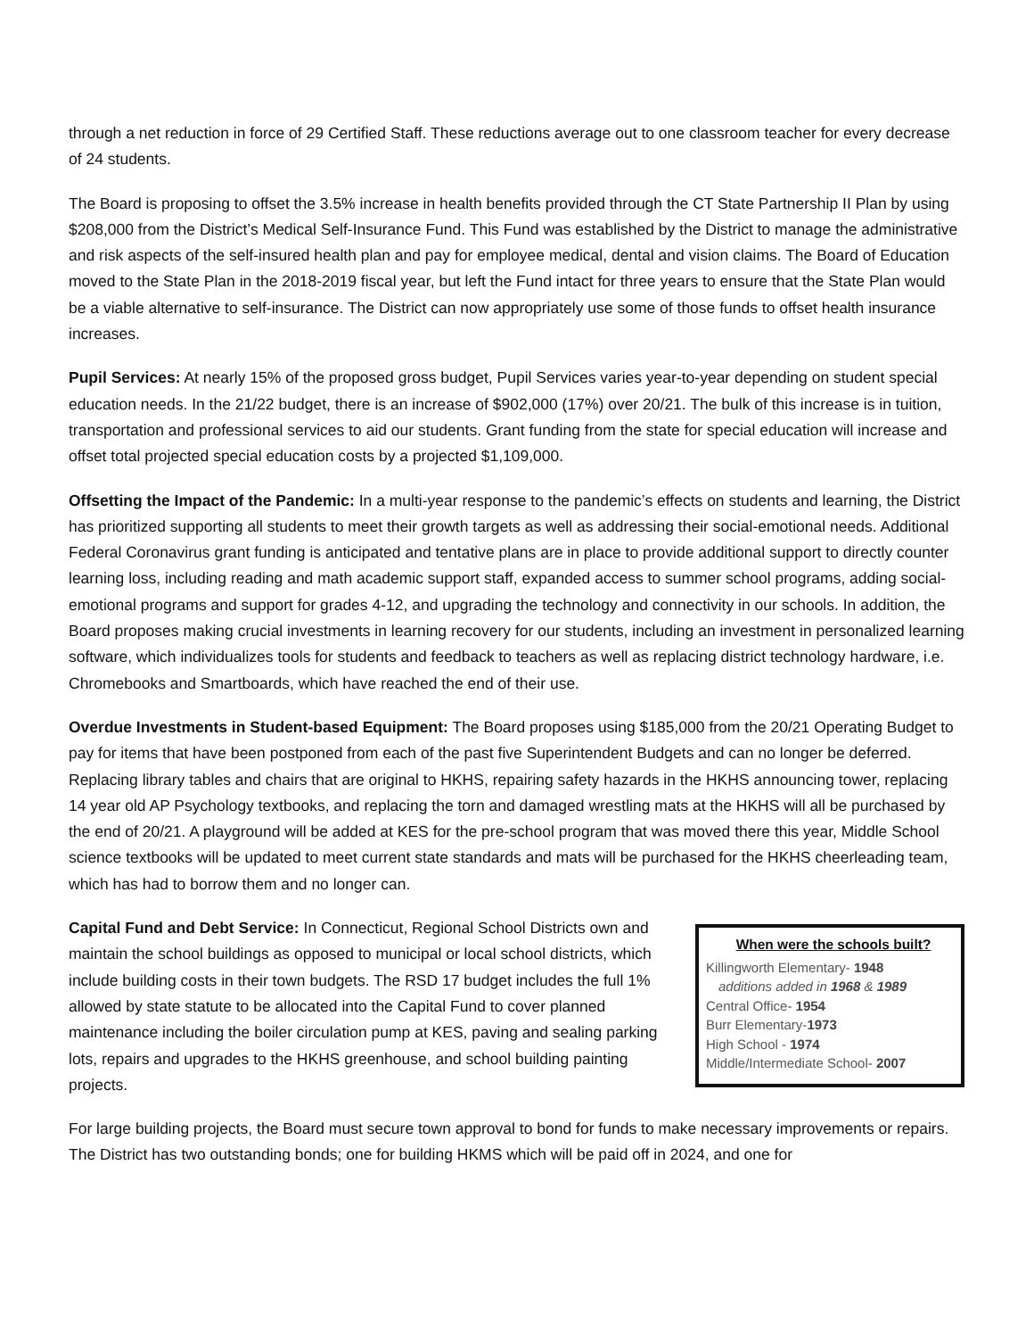through a net reduction in force of 29 Certified Staff. These reductions average out to one classroom teacher for every decrease of 24 students.
The Board is proposing to offset the 3.5% increase in health benefits provided through the CT State Partnership II Plan by using $208,000 from the District’s Medical Self-Insurance Fund. This Fund was established by the District to manage the administrative and risk aspects of the self-insured health plan and pay for employee medical, dental and vision claims. The Board of Education moved to the State Plan in the 2018-2019 fiscal year, but left the Fund intact for three years to ensure that the State Plan would be a viable alternative to self-insurance. The District can now appropriately use some of those funds to offset health insurance increases.
Pupil Services: At nearly 15% of the proposed gross budget, Pupil Services varies year-to-year depending on student special education needs. In the 21/22 budget, there is an increase of $902,000 (17%) over 20/21. The bulk of this increase is in tuition, transportation and professional services to aid our students. Grant funding from the state for special education will increase and offset total projected special education costs by a projected $1,109,000.
Offsetting the Impact of the Pandemic: In a multi-year response to the pandemic’s effects on students and learning, the District has prioritized supporting all students to meet their growth targets as well as addressing their social-emotional needs. Additional Federal Coronavirus grant funding is anticipated and tentative plans are in place to provide additional support to directly counter learning loss, including reading and math academic support staff, expanded access to summer school programs, adding social-emotional programs and support for grades 4-12, and upgrading the technology and connectivity in our schools. In addition, the Board proposes making crucial investments in learning recovery for our students, including an investment in personalized learning software, which individualizes tools for students and feedback to teachers as well as replacing district technology hardware, i.e. Chromebooks and Smartboards, which have reached the end of their use.
Overdue Investments in Student-based Equipment: The Board proposes using $185,000 from the 20/21 Operating Budget to pay for items that have been postponed from each of the past five Superintendent Budgets and can no longer be deferred. Replacing library tables and chairs that are original to HKHS, repairing safety hazards in the HKHS announcing tower, replacing 14 year old AP Psychology textbooks, and replacing the torn and damaged wrestling mats at the HKHS will all be purchased by the end of 20/21. A playground will be added at KES for the pre-school program that was moved there this year, Middle School science textbooks will be updated to meet current state standards and mats will be purchased for the HKHS cheerleading team, which has had to borrow them and no longer can.
Capital Fund and Debt Service: In Connecticut, Regional School Districts own and maintain the school buildings as opposed to municipal or local school districts, which include building costs in their town budgets. The RSD 17 budget includes the full 1% allowed by state statute to be allocated into the Capital Fund to cover planned maintenance including the boiler circulation pump at KES, paving and sealing parking lots, repairs and upgrades to the HKHS greenhouse, and school building painting projects.
When were the schools built?
Killingworth Elementary- 1948
additions added in 1968 & 1989
Central Office- 1954
Burr Elementary-1973
High School - 1974
Middle/Intermediate School- 2007
For large building projects, the Board must secure town approval to bond for funds to make necessary improvements or repairs. The District has two outstanding bonds; one for building HKMS which will be paid off in 2024, and one for